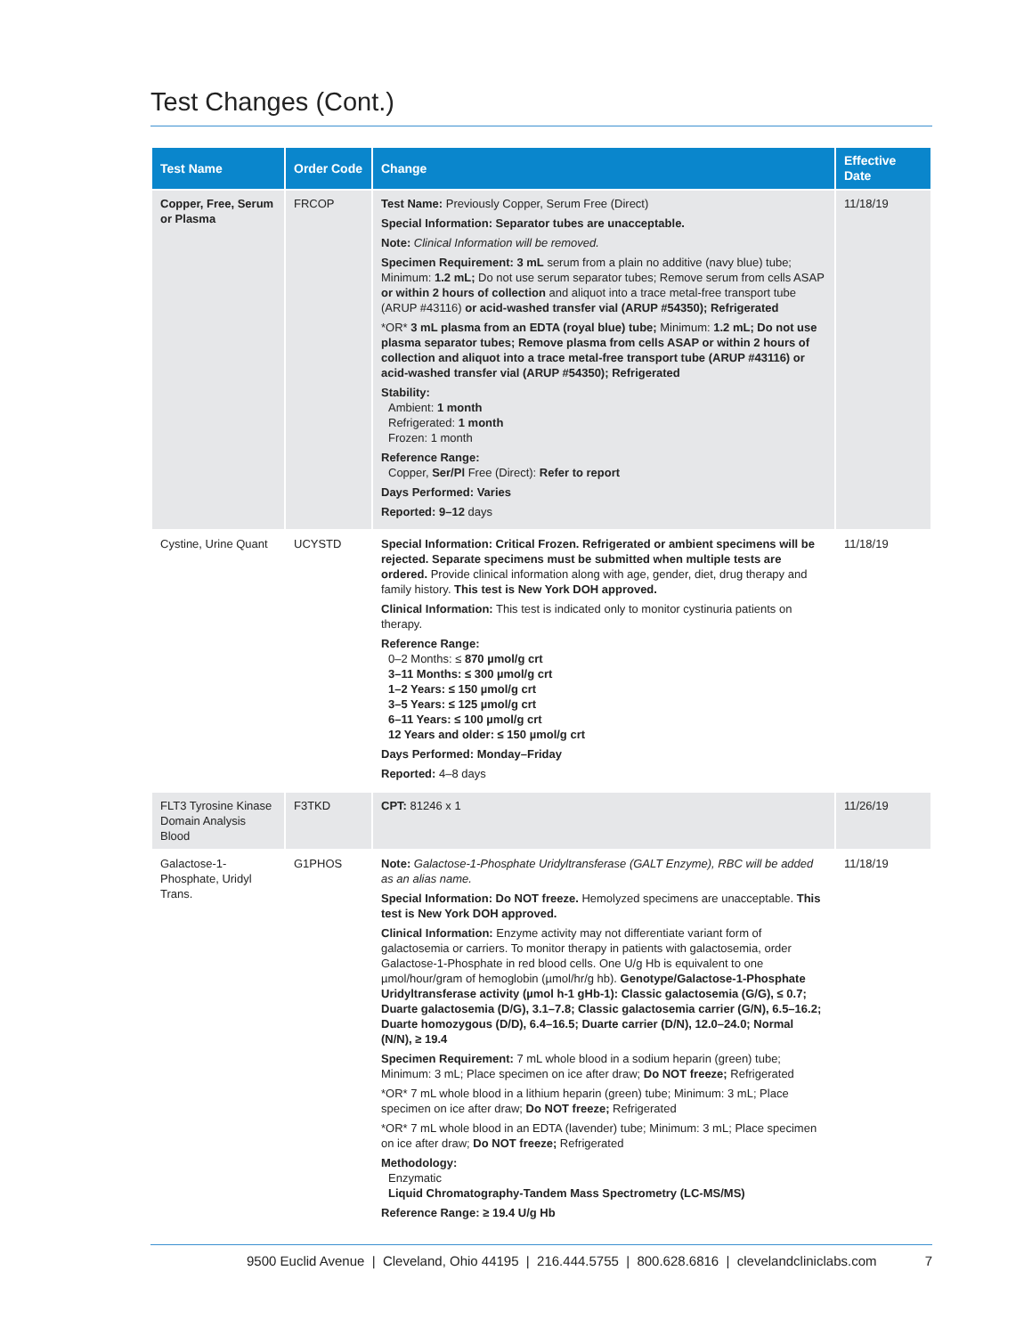Test Changes (Cont.)
| Test Name | Order Code | Change | Effective Date |
| --- | --- | --- | --- |
| Copper, Free, Serum or Plasma | FRCOP | Test Name: Previously Copper, Serum Free (Direct) Special Information: Separator tubes are unacceptable. Note: Clinical Information will be removed. Specimen Requirement: 3 mL serum from a plain no additive (navy blue) tube; Minimum: 1.2 mL; Do not use serum separator tubes; Remove serum from cells ASAP or within 2 hours of collection and aliquot into a trace metal-free transport tube (ARUP #43116) or acid-washed transfer vial (ARUP #54350); Refrigerated *OR* 3 mL plasma from an EDTA (royal blue) tube; Minimum: 1.2 mL; Do not use plasma separator tubes; Remove plasma from cells ASAP or within 2 hours of collection and aliquot into a trace metal-free transport tube (ARUP #43116) or acid-washed transfer vial (ARUP #54350); Refrigerated Stability: Ambient: 1 month Refrigerated: 1 month Frozen: 1 month Reference Range: Copper, Ser/Pl Free (Direct): Refer to report Days Performed: Varies Reported: 9–12 days | 11/18/19 |
| Cystine, Urine Quant | UCYSTD | Special Information: Critical Frozen. Refrigerated or ambient specimens will be rejected. Separate specimens must be submitted when multiple tests are ordered. Provide clinical information along with age, gender, diet, drug therapy and family history. This test is New York DOH approved. Clinical Information: This test is indicated only to monitor cystinuria patients on therapy. Reference Range: 0–2 Months: ≤ 870 µmol/g crt 3–11 Months: ≤ 300 µmol/g crt 1–2 Years: ≤ 150 µmol/g crt 3–5 Years: ≤ 125 µmol/g crt 6–11 Years: ≤ 100 µmol/g crt 12 Years and older: ≤ 150 µmol/g crt Days Performed: Monday–Friday Reported: 4–8 days | 11/18/19 |
| FLT3 Tyrosine Kinase Domain Analysis Blood | F3TKD | CPT: 81246 x 1 | 11/26/19 |
| Galactose-1-Phosphate, Uridyl Trans. | G1PHOS | Note: Galactose-1-Phosphate Uridyltransferase (GALT Enzyme), RBC will be added as an alias name. Special Information: Do NOT freeze. Hemolyzed specimens are unacceptable. This test is New York DOH approved. Clinical Information: Enzyme activity may not differentiate variant form of galactosemia or carriers. To monitor therapy in patients with galactosemia, order Galactose-1-Phosphate in red blood cells. One U/g Hb is equivalent to one µmol/hour/gram of hemoglobin (µmol/hr/g hb). Genotype/Galactose-1-Phosphate Uridyltransferase activity (µmol h-1 gHb-1): Classic galactosemia (G/G), ≤ 0.7; Duarte galactosemia (D/G), 3.1–7.8; Classic galactosemia carrier (G/N), 6.5–16.2; Duarte homozygous (D/D), 6.4–16.5; Duarte carrier (D/N), 12.0–24.0; Normal (N/N), ≥ 19.4 Specimen Requirement: 7 mL whole blood in a sodium heparin (green) tube; Minimum: 3 mL; Place specimen on ice after draw; Do NOT freeze; Refrigerated *OR* 7 mL whole blood in a lithium heparin (green) tube; Minimum: 3 mL; Place specimen on ice after draw; Do NOT freeze; Refrigerated *OR* 7 mL whole blood in an EDTA (lavender) tube; Minimum: 3 mL; Place specimen on ice after draw; Do NOT freeze; Refrigerated Methodology: Enzymatic Liquid Chromatography-Tandem Mass Spectrometry (LC-MS/MS) Reference Range: ≥ 19.4 U/g Hb | 11/18/19 |
9500 Euclid Avenue | Cleveland, Ohio 44195 | 216.444.5755 | 800.628.6816 | clevelandcliniclabs.com 7